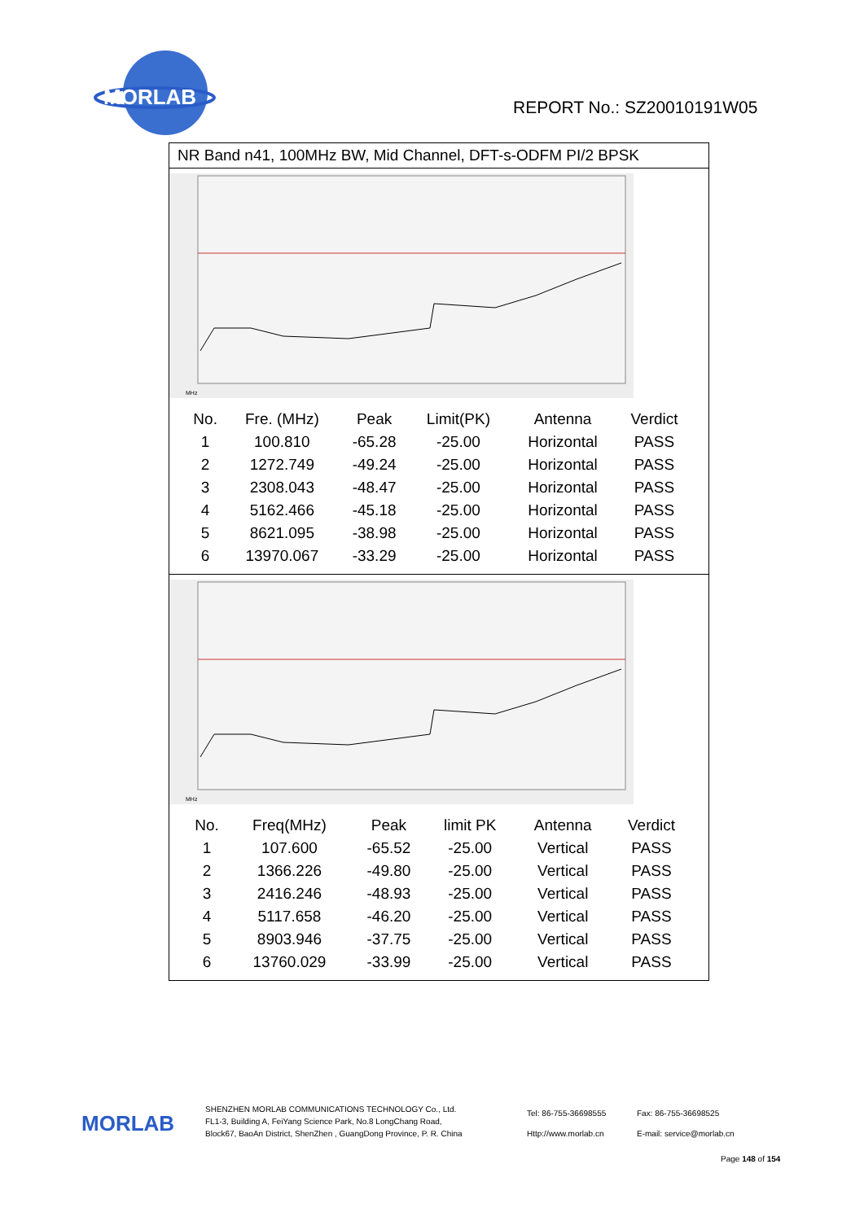MORLAB
REPORT No.: SZ20010191W05
NR Band n41, 100MHz BW, Mid Channel, DFT-s-ODFM PI/2 BPSK
MHz
| No. | Fre. (MHz) | Peak | Limit(PK) | Antenna | Verdict |
| --- | --- | --- | --- | --- | --- |
| 1 | 100.810 | -65.28 | -25.00 | Horizontal | PASS |
| 2 | 1272.749 | -49.24 | -25.00 | Horizontal | PASS |
| 3 | 2308.043 | -48.47 | -25.00 | Horizontal | PASS |
| 4 | 5162.466 | -45.18 | -25.00 | Horizontal | PASS |
| 5 | 8621.095 | -38.98 | -25.00 | Horizontal | PASS |
| 6 | 13970.067 | -33.29 | -25.00 | Horizontal | PASS |
MHz
| No. | Freq(MHz) | Peak | limit PK | Antenna | Verdict |
| --- | --- | --- | --- | --- | --- |
| 1 | 107.600 | -65.52 | -25.00 | Vertical | PASS |
| 2 | 1366.226 | -49.80 | -25.00 | Vertical | PASS |
| 3 | 2416.246 | -48.93 | -25.00 | Vertical | PASS |
| 4 | 5117.658 | -46.20 | -25.00 | Vertical | PASS |
| 5 | 8903.946 | -37.75 | -25.00 | Vertical | PASS |
| 6 | 13760.029 | -33.99 | -25.00 | Vertical | PASS |
MORLAB
SHENZHEN MORLAB COMMUNICATIONS TECHNOLOGY Co., Ltd.
FL1-3, Building A, FeiYang Science Park, No.8 LongChang Road,
Block67, BaoAn District, ShenZhen , GuangDong Province, P. R. China
Tel: 86-755-36698555
Http://www.morlab.cn
Fax: 86-755-36698525
E-mail: service@morlab.cn
Page 148 of 154